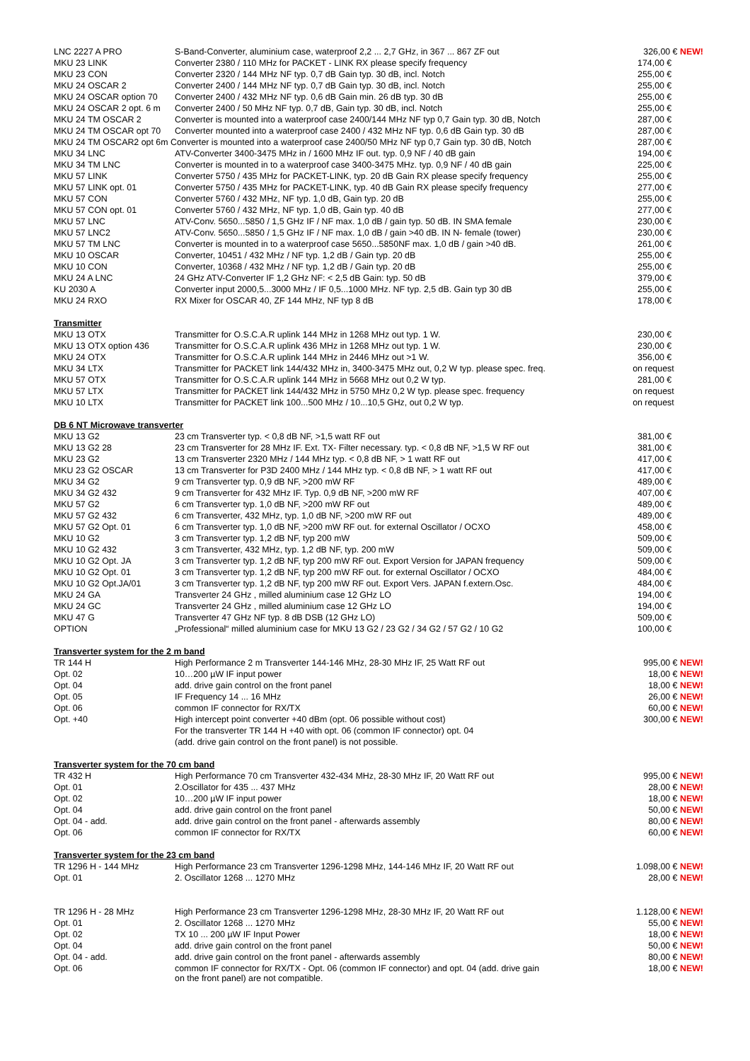| LNC 2227 A PRO | S-Band-Converter, aluminium case, waterproof 2,2 ... 2,7 GHz, in 367 ... 867 ZF out | 326,00 € NEW! |
| MKU 23 LINK | Converter 2380 / 110 MHz for PACKET - LINK RX please specify frequency | 174,00 € |
| MKU 23 CON | Converter 2320 / 144 MHz NF typ. 0,7 dB Gain typ. 30 dB, incl. Notch | 255,00 € |
| MKU 24 OSCAR 2 | Converter 2400 / 144 MHz NF typ. 0,7 dB Gain typ. 30 dB, incl. Notch | 255,00 € |
| MKU 24 OSCAR option 70 | Converter 2400 / 432 MHz NF typ. 0,6 dB Gain min. 26 dB typ. 30 dB | 255,00 € |
| MKU 24 OSCAR 2 opt. 6 m | Converter 2400 / 50 MHz NF typ. 0,7 dB, Gain typ. 30 dB, incl. Notch | 255,00 € |
| MKU 24 TM OSCAR 2 | Converter is mounted into a waterproof case 2400/144 MHz NF typ 0,7 Gain typ. 30 dB, Notch | 287,00 € |
| MKU 24 TM OSCAR opt 70 | Converter mounted into a waterproof case 2400 / 432 MHz NF typ. 0,6 dB Gain typ. 30 dB | 287,00 € |
| MKU 24 TM OSCAR2 opt 6m Converter is mounted into a waterproof case 2400/50 MHz NF typ 0,7 Gain typ. 30 dB, Notch | | 287,00 € |
| MKU 34 LNC | ATV-Converter 3400-3475 MHz in / 1600 MHz IF out. typ. 0,9 NF / 40 dB gain | 194,00 € |
| MKU 34 TM LNC | Converter is mounted in to a waterproof case 3400-3475 MHz. typ. 0,9 NF / 40 dB gain | 225,00 € |
| MKU 57 LINK | Converter 5750 / 435 MHz for PACKET-LINK, typ. 20 dB Gain RX please specify frequency | 255,00 € |
| MKU 57 LINK opt. 01 | Converter 5750 / 435 MHz for PACKET-LINK, typ. 40 dB Gain RX please specify frequency | 277,00 € |
| MKU 57 CON | Converter 5760 / 432 MHz, NF typ. 1,0 dB, Gain typ. 20 dB | 255,00 € |
| MKU 57 CON opt. 01 | Converter 5760 / 432 MHz, NF typ. 1,0 dB, Gain typ. 40 dB | 277,00 € |
| MKU 57 LNC | ATV-Conv. 5650...5850 / 1,5 GHz IF / NF max. 1,0 dB / gain typ. 50 dB. IN SMA female | 230,00 € |
| MKU 57 LNC2 | ATV-Conv. 5650...5850 / 1,5 GHz IF / NF max. 1,0 dB / gain >40 dB. IN N- female (tower) | 230,00 € |
| MKU 57 TM LNC | Converter is mounted in to a waterproof case 5650...5850NF max. 1,0 dB / gain >40 dB. | 261,00 € |
| MKU 10 OSCAR | Converter, 10451 / 432 MHz / NF typ. 1,2 dB / Gain typ. 20 dB | 255,00 € |
| MKU 10 CON | Converter, 10368 / 432 MHz / NF typ. 1,2 dB / Gain typ. 20 dB | 255,00 € |
| MKU 24 A LNC | 24 GHz ATV-Converter IF 1,2 GHz NF: < 2,5 dB Gain: typ. 50 dB | 379,00 € |
| KU 2030 A | Converter input 2000,5...3000 MHz / IF 0,5...1000 MHz. NF typ. 2,5 dB. Gain typ 30 dB | 255,00 € |
| MKU 24 RXO | RX Mixer for OSCAR 40, ZF 144 MHz, NF typ 8 dB | 178,00 € |
| Transmitter | | |
| MKU 13 OTX | Transmitter for O.S.C.A.R uplink 144 MHz in 1268 MHz out typ. 1 W. | 230,00 € |
| MKU 13 OTX option 436 | Transmitter for O.S.C.A.R uplink 436 MHz in 1268 MHz out typ. 1 W. | 230,00 € |
| MKU 24 OTX | Transmitter for O.S.C.A.R uplink 144 MHz in 2446 MHz out >1 W. | 356,00 € |
| MKU 34 LTX | Transmitter for PACKET link 144/432 MHz in, 3400-3475 MHz out, 0,2 W typ. please spec. freq. | on request |
| MKU 57 OTX | Transmitter for O.S.C.A.R uplink 144 MHz in 5668 MHz out 0,2 W typ. | 281,00 € |
| MKU 57 LTX | Transmitter for PACKET link 144/432 MHz in 5750 MHz 0,2 W typ. please spec. frequency | on request |
| MKU 10 LTX | Transmitter for PACKET link 100...500 MHz / 10...10,5 GHz, out 0,2 W typ. | on request |
| DB 6 NT Microwave transverter | | |
| MKU 13 G2 | 23 cm Transverter typ. < 0,8 dB NF, >1,5 watt RF out | 381,00 € |
| MKU 13 G2 28 | 23 cm Transverter for 28 MHz IF. Ext. TX- Filter necessary. typ. < 0,8 dB NF, >1,5 W RF out | 381,00 € |
| MKU 23 G2 | 13 cm Transverter 2320 MHz / 144 MHz typ. < 0,8 dB NF, > 1 watt RF out | 417,00 € |
| MKU 23 G2 OSCAR | 13 cm Transverter for P3D 2400 MHz / 144 MHz typ. < 0,8 dB NF, > 1 watt RF out | 417,00 € |
| MKU 34 G2 | 9 cm Transverter typ. 0,9 dB NF, >200 mW RF | 489,00 € |
| MKU 34 G2 432 | 9 cm Transverter for 432 MHz IF. Typ. 0,9 dB NF, >200 mW RF | 407,00 € |
| MKU 57 G2 | 6 cm Transverter typ. 1,0 dB NF, >200 mW RF out | 489,00 € |
| MKU 57 G2 432 | 6 cm Transverter, 432 MHz, typ. 1,0 dB NF, >200 mW RF out | 489,00 € |
| MKU 57 G2 Opt. 01 | 6 cm Transverter typ. 1,0 dB NF, >200 mW RF out. for external Oscillator / OCXO | 458,00 € |
| MKU 10 G2 | 3 cm Transverter typ. 1,2 dB NF, typ 200 mW | 509,00 € |
| MKU 10 G2 432 | 3 cm Transverter, 432 MHz, typ. 1,2 dB NF, typ. 200 mW | 509,00 € |
| MKU 10 G2 Opt. JA | 3 cm Transverter typ. 1,2 dB NF, typ 200 mW RF out. Export Version for JAPAN frequency | 509,00 € |
| MKU 10 G2 Opt. 01 | 3 cm Transverter typ. 1,2 dB NF, typ 200 mW RF out. for external Oscillator / OCXO | 484,00 € |
| MKU 10 G2 Opt.JA/01 | 3 cm Transverter typ. 1,2 dB NF, typ 200 mW RF out. Export Vers. JAPAN f.extern.Osc. | 484,00 € |
| MKU 24 GA | Transverter 24 GHz , milled aluminium case 12 GHz LO | 194,00 € |
| MKU 24 GC | Transverter 24 GHz , milled aluminium case 12 GHz LO | 194,00 € |
| MKU 47 G | Transverter 47 GHz NF typ. 8 dB DSB (12 GHz LO) | 509,00 € |
| OPTION | „Professional“ milled aluminium case for MKU 13 G2 / 23 G2 / 34 G2 / 57 G2 / 10 G2 | 100,00 € |
| Transverter system for the 2 m band | | |
| TR 144 H | High Performance 2 m Transverter 144-146 MHz, 28-30 MHz IF, 25 Watt RF out | 995,00 € NEW! |
| Opt. 02 | 10…200 µW IF input power | 18,00 € NEW! |
| Opt. 04 | add. drive gain control on the front panel | 18,00 € NEW! |
| Opt. 05 | IF Frequency 14 ... 16 MHz | 26,00 € NEW! |
| Opt. 06 | common IF connector for RX/TX | 60,00 € NEW! |
| Opt. +40 | High intercept point converter +40 dBm (opt. 06 possible without cost) | 300,00 € NEW! |
| | For the transverter TR 144 H +40 with opt. 06 (common IF connector) opt. 04 | |
| | (add. drive gain control on the front panel) is not possible. | |
| Transverter system for the 70 cm band | | |
| TR 432 H | High Performance 70 cm Transverter 432-434 MHz, 28-30 MHz IF, 20 Watt RF out | 995,00 € NEW! |
| Opt. 01 | 2.Oscillator for 435 ... 437 MHz | 28,00 € NEW! |
| Opt. 02 | 10…200 µW IF input power | 18,00 € NEW! |
| Opt. 04 | add. drive gain control on the front panel | 50,00 € NEW! |
| Opt. 04 - add. | add. drive gain control on the front panel - afterwards assembly | 80,00 € NEW! |
| Opt. 06 | common IF connector for RX/TX | 60,00 € NEW! |
| Transverter system for the 23 cm band | | |
| TR 1296 H - 144 MHz | High Performance 23 cm Transverter 1296-1298 MHz, 144-146 MHz IF, 20 Watt RF out | 1.098,00 € NEW! |
| Opt. 01 | 2. Oscillator 1268 ... 1270 MHz | 28,00 € NEW! |
| TR 1296 H - 28 MHz | High Performance 23 cm Transverter 1296-1298 MHz, 28-30 MHz IF, 20 Watt RF out | 1.128,00 € NEW! |
| Opt. 01 | 2. Oscillator 1268 ... 1270 MHz | 55,00 € NEW! |
| Opt. 02 | TX 10 ... 200 µW IF Input Power | 18,00 € NEW! |
| Opt. 04 | add. drive gain control on the front panel | 50,00 € NEW! |
| Opt. 04 - add. | add. drive gain control on the front panel - afterwards assembly | 80,00 € NEW! |
| Opt. 06 | common IF connector for RX/TX - Opt. 06 (common IF connector) and opt. 04 (add. drive gain on the front panel) are not compatible. | 18,00 € NEW! |